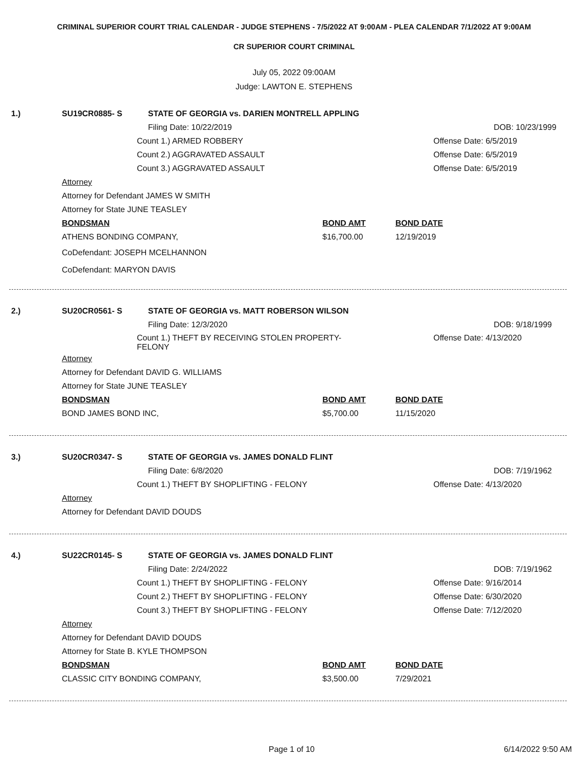CRIMINAL SUPERIOR COURT TRIAL CALENDAR - JUDGE STEPHENS - 7/5/2022 AT 9:00AM - PLEA CALENDAR 7/1/2022 AT 9:00AM
CR SUPERIOR COURT CRIMINAL
July 05, 2022 09:00AM
Judge: LAWTON E. STEPHENS
1.) SU19CR0885- S STATE OF GEORGIA vs. DARIEN MONTRELL APPLING
Filing Date: 10/22/2019 DOB: 10/23/1999
Count 1.) ARMED ROBBERY Offense Date: 6/5/2019
Count 2.) AGGRAVATED ASSAULT Offense Date: 6/5/2019
Count 3.) AGGRAVATED ASSAULT Offense Date: 6/5/2019
Attorney
Attorney for Defendant JAMES W SMITH
Attorney for State JUNE TEASLEY
BONDSMAN BOND AMT BOND DATE
ATHENS BONDING COMPANY, $16,700.00 12/19/2019
CoDefendant: JOSEPH MCELHANNON
CoDefendant: MARYON DAVIS
2.) SU20CR0561- S STATE OF GEORGIA vs. MATT ROBERSON WILSON
Filing Date: 12/3/2020 DOB: 9/18/1999
Count 1.) THEFT BY RECEIVING STOLEN PROPERTY-
FELONY Offense Date: 4/13/2020
Attorney
Attorney for Defendant DAVID G. WILLIAMS
Attorney for State JUNE TEASLEY
BONDSMAN BOND AMT BOND DATE
BOND JAMES BOND INC, $5,700.00 11/15/2020
3.) SU20CR0347- S STATE OF GEORGIA vs. JAMES DONALD FLINT
Filing Date: 6/8/2020 DOB: 7/19/1962
Count 1.) THEFT BY SHOPLIFTING - FELONY Offense Date: 4/13/2020
Attorney
Attorney for Defendant DAVID DOUDS
4.) SU22CR0145- S STATE OF GEORGIA vs. JAMES DONALD FLINT
Filing Date: 2/24/2022 DOB: 7/19/1962
Count 1.) THEFT BY SHOPLIFTING - FELONY Offense Date: 9/16/2014
Count 2.) THEFT BY SHOPLIFTING - FELONY Offense Date: 6/30/2020
Count 3.) THEFT BY SHOPLIFTING - FELONY Offense Date: 7/12/2020
Attorney
Attorney for Defendant DAVID DOUDS
Attorney for State B. KYLE THOMPSON
BONDSMAN BOND AMT BOND DATE
CLASSIC CITY BONDING COMPANY, $3,500.00 7/29/2021
Page 1 of 10 6/14/2022 9:50 AM